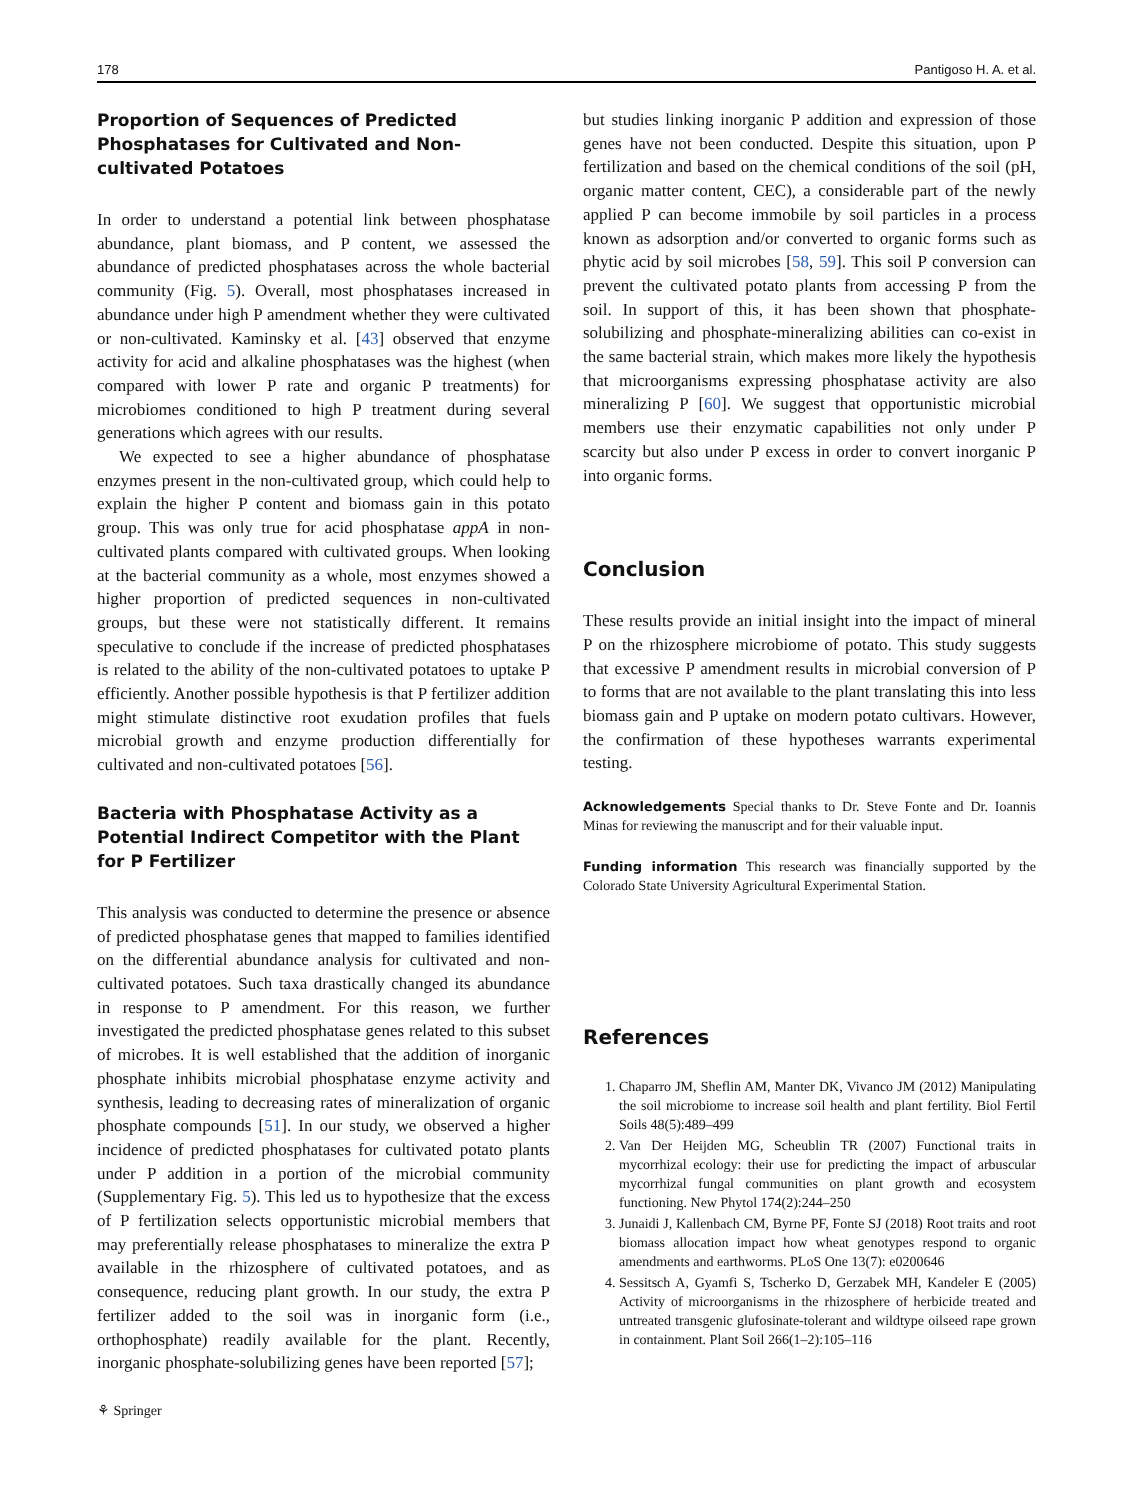178 Pantigoso H. A. et al.
Proportion of Sequences of Predicted Phosphatases for Cultivated and Non-cultivated Potatoes
In order to understand a potential link between phosphatase abundance, plant biomass, and P content, we assessed the abundance of predicted phosphatases across the whole bacterial community (Fig. 5). Overall, most phosphatases increased in abundance under high P amendment whether they were cultivated or non-cultivated. Kaminsky et al. [43] observed that enzyme activity for acid and alkaline phosphatases was the highest (when compared with lower P rate and organic P treatments) for microbiomes conditioned to high P treatment during several generations which agrees with our results.
We expected to see a higher abundance of phosphatase enzymes present in the non-cultivated group, which could help to explain the higher P content and biomass gain in this potato group. This was only true for acid phosphatase appA in non-cultivated plants compared with cultivated groups. When looking at the bacterial community as a whole, most enzymes showed a higher proportion of predicted sequences in non-cultivated groups, but these were not statistically different. It remains speculative to conclude if the increase of predicted phosphatases is related to the ability of the non-cultivated potatoes to uptake P efficiently. Another possible hypothesis is that P fertilizer addition might stimulate distinctive root exudation profiles that fuels microbial growth and enzyme production differentially for cultivated and non-cultivated potatoes [56].
Bacteria with Phosphatase Activity as a Potential Indirect Competitor with the Plant for P Fertilizer
This analysis was conducted to determine the presence or absence of predicted phosphatase genes that mapped to families identified on the differential abundance analysis for cultivated and non-cultivated potatoes. Such taxa drastically changed its abundance in response to P amendment. For this reason, we further investigated the predicted phosphatase genes related to this subset of microbes. It is well established that the addition of inorganic phosphate inhibits microbial phosphatase enzyme activity and synthesis, leading to decreasing rates of mineralization of organic phosphate compounds [51]. In our study, we observed a higher incidence of predicted phosphatases for cultivated potato plants under P addition in a portion of the microbial community (Supplementary Fig. 5). This led us to hypothesize that the excess of P fertilization selects opportunistic microbial members that may preferentially release phosphatases to mineralize the extra P available in the rhizosphere of cultivated potatoes, and as consequence, reducing plant growth. In our study, the extra P fertilizer added to the soil was in inorganic form (i.e., orthophosphate) readily available for the plant. Recently, inorganic phosphate-solubilizing genes have been reported [57];
but studies linking inorganic P addition and expression of those genes have not been conducted. Despite this situation, upon P fertilization and based on the chemical conditions of the soil (pH, organic matter content, CEC), a considerable part of the newly applied P can become immobile by soil particles in a process known as adsorption and/or converted to organic forms such as phytic acid by soil microbes [58, 59]. This soil P conversion can prevent the cultivated potato plants from accessing P from the soil. In support of this, it has been shown that phosphate-solubilizing and phosphate-mineralizing abilities can co-exist in the same bacterial strain, which makes more likely the hypothesis that microorganisms expressing phosphatase activity are also mineralizing P [60]. We suggest that opportunistic microbial members use their enzymatic capabilities not only under P scarcity but also under P excess in order to convert inorganic P into organic forms.
Conclusion
These results provide an initial insight into the impact of mineral P on the rhizosphere microbiome of potato. This study suggests that excessive P amendment results in microbial conversion of P to forms that are not available to the plant translating this into less biomass gain and P uptake on modern potato cultivars. However, the confirmation of these hypotheses warrants experimental testing.
Acknowledgements Special thanks to Dr. Steve Fonte and Dr. Ioannis Minas for reviewing the manuscript and for their valuable input.
Funding information This research was financially supported by the Colorado State University Agricultural Experimental Station.
References
1. Chaparro JM, Sheflin AM, Manter DK, Vivanco JM (2012) Manipulating the soil microbiome to increase soil health and plant fertility. Biol Fertil Soils 48(5):489–499
2. Van Der Heijden MG, Scheublin TR (2007) Functional traits in mycorrhizal ecology: their use for predicting the impact of arbuscular mycorrhizal fungal communities on plant growth and ecosystem functioning. New Phytol 174(2):244–250
3. Junaidi J, Kallenbach CM, Byrne PF, Fonte SJ (2018) Root traits and root biomass allocation impact how wheat genotypes respond to organic amendments and earthworms. PLoS One 13(7): e0200646
4. Sessitsch A, Gyamfi S, Tscherko D, Gerzabek MH, Kandeler E (2005) Activity of microorganisms in the rhizosphere of herbicide treated and untreated transgenic glufosinate-tolerant and wildtype oilseed rape grown in containment. Plant Soil 266(1–2):105–116
⚘ Springer